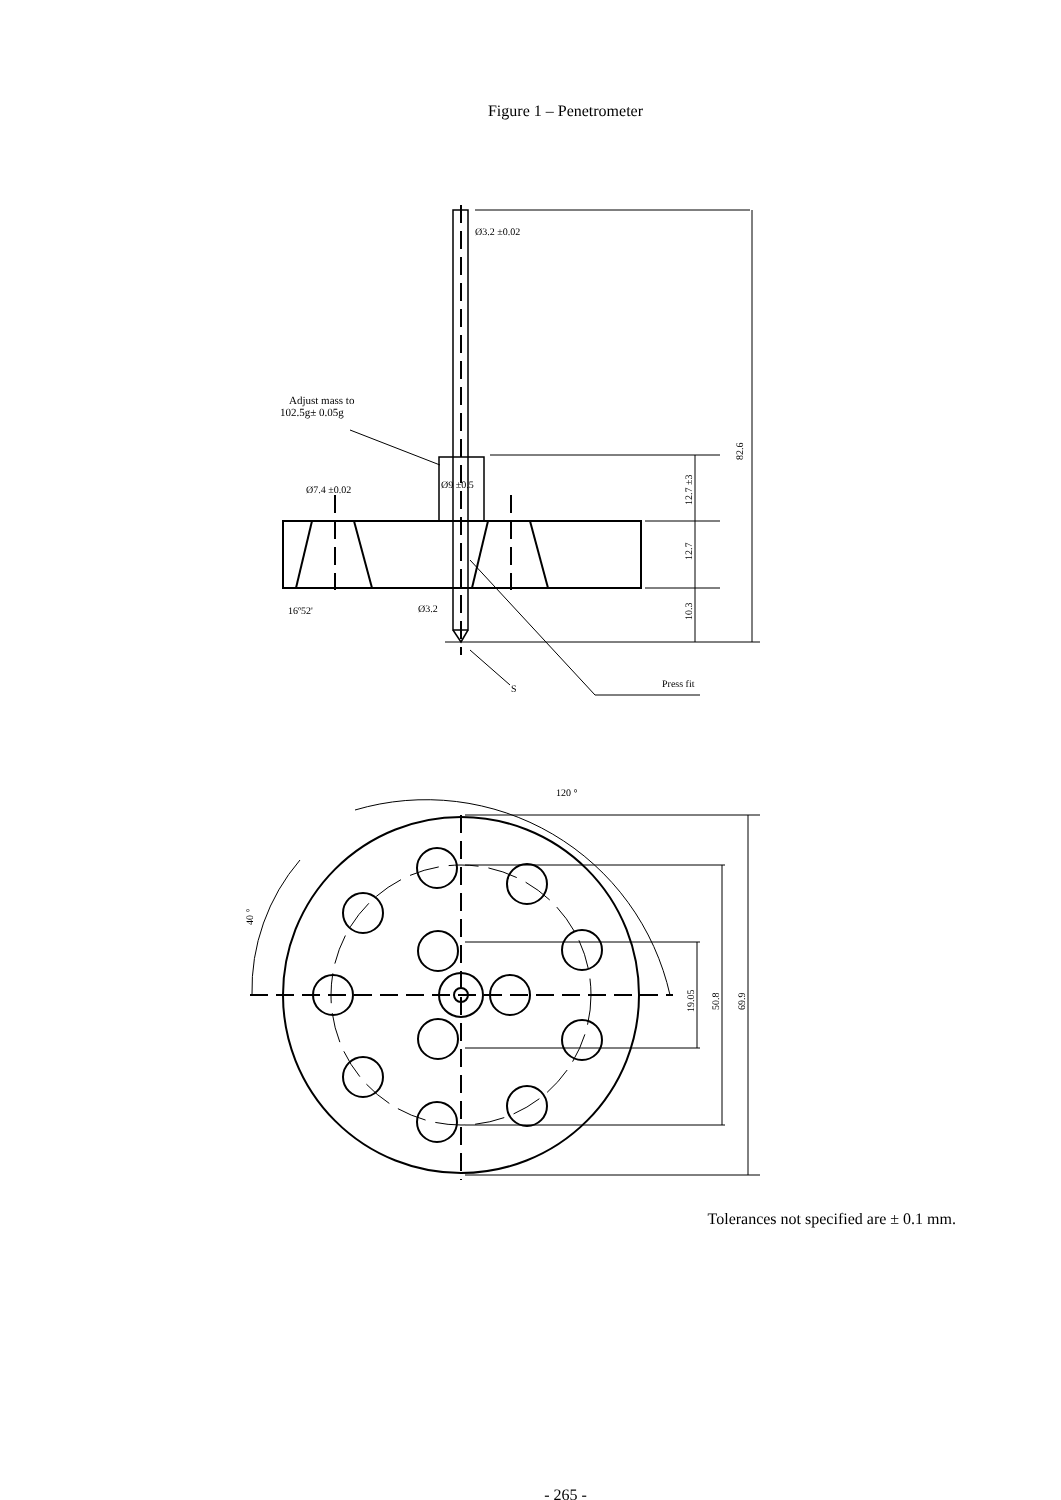Figure 1 – Penetrometer
Ø3.2 ±0.02
Adjust mass to
102.5g± 0.05g
Ø9 ±0.5
Ø7.4 ±0.02
Ø3.2
16º52'
S
Press fit
82.6
12.7 ±3
12.7
10.3
120 °
40 °
19.05
50.8
69.9
Tolerances not specified are ± 0.1 mm.
- 265 -